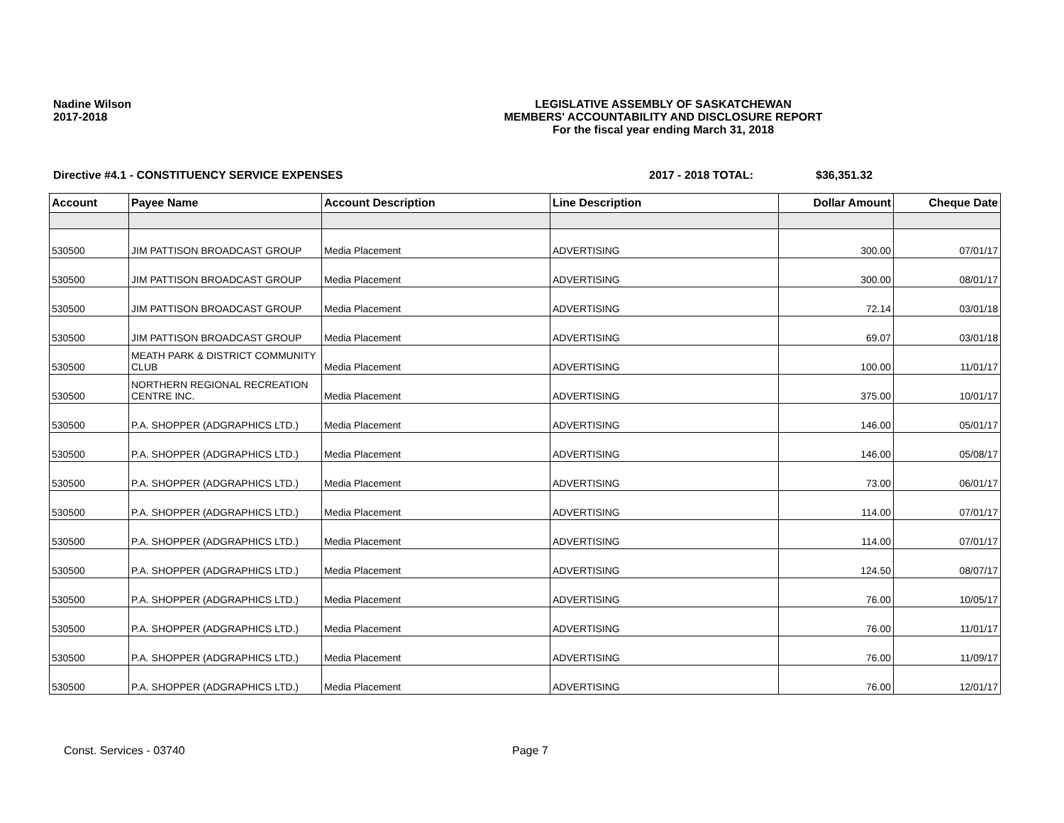Nadine Wilson
2017-2018
LEGISLATIVE ASSEMBLY OF SASKATCHEWAN
MEMBERS' ACCOUNTABILITY AND DISCLOSURE REPORT
For the fiscal year ending March 31, 2018
Directive #4.1 - CONSTITUENCY SERVICE EXPENSES 2017 - 2018 TOTAL: $36,351.32
| Account | Payee Name | Account Description | Line Description | Dollar Amount | Cheque Date |
| --- | --- | --- | --- | --- | --- |
| 530500 | JIM PATTISON BROADCAST GROUP | Media Placement | ADVERTISING | 300.00 | 07/01/17 |
| 530500 | JIM PATTISON BROADCAST GROUP | Media Placement | ADVERTISING | 300.00 | 08/01/17 |
| 530500 | JIM PATTISON BROADCAST GROUP | Media Placement | ADVERTISING | 72.14 | 03/01/18 |
| 530500 | JIM PATTISON BROADCAST GROUP | Media Placement | ADVERTISING | 69.07 | 03/01/18 |
| 530500 | MEATH PARK & DISTRICT COMMUNITY CLUB | Media Placement | ADVERTISING | 100.00 | 11/01/17 |
| 530500 | NORTHERN REGIONAL RECREATION CENTRE INC. | Media Placement | ADVERTISING | 375.00 | 10/01/17 |
| 530500 | P.A. SHOPPER (ADGRAPHICS LTD.) | Media Placement | ADVERTISING | 146.00 | 05/01/17 |
| 530500 | P.A. SHOPPER (ADGRAPHICS LTD.) | Media Placement | ADVERTISING | 146.00 | 05/08/17 |
| 530500 | P.A. SHOPPER (ADGRAPHICS LTD.) | Media Placement | ADVERTISING | 73.00 | 06/01/17 |
| 530500 | P.A. SHOPPER (ADGRAPHICS LTD.) | Media Placement | ADVERTISING | 114.00 | 07/01/17 |
| 530500 | P.A. SHOPPER (ADGRAPHICS LTD.) | Media Placement | ADVERTISING | 114.00 | 07/01/17 |
| 530500 | P.A. SHOPPER (ADGRAPHICS LTD.) | Media Placement | ADVERTISING | 124.50 | 08/07/17 |
| 530500 | P.A. SHOPPER (ADGRAPHICS LTD.) | Media Placement | ADVERTISING | 76.00 | 10/05/17 |
| 530500 | P.A. SHOPPER (ADGRAPHICS LTD.) | Media Placement | ADVERTISING | 76.00 | 11/01/17 |
| 530500 | P.A. SHOPPER (ADGRAPHICS LTD.) | Media Placement | ADVERTISING | 76.00 | 11/09/17 |
| 530500 | P.A. SHOPPER (ADGRAPHICS LTD.) | Media Placement | ADVERTISING | 76.00 | 12/01/17 |
Const. Services - 03740 Page 7